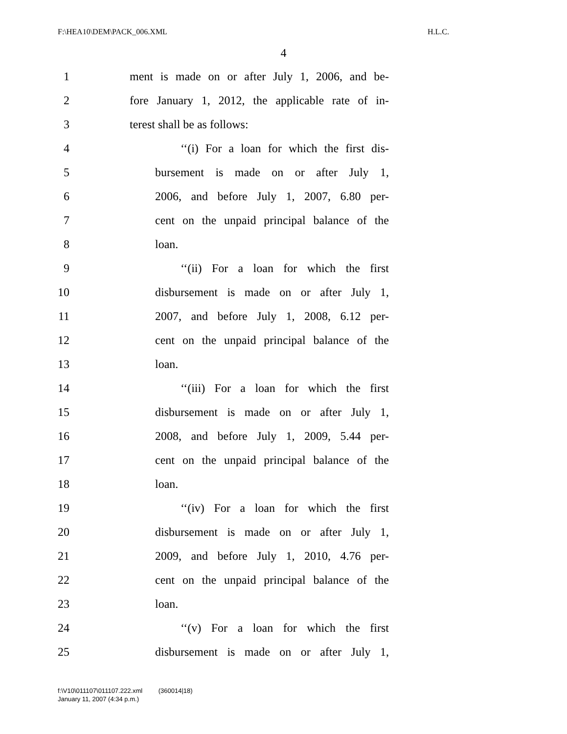F:\HEA10\DEM\PACK_006.XML H.L.C.
4
1 ment is made on or after July 1, 2006, and be-
2 fore January 1, 2012, the applicable rate of in-
3 terest shall be as follows:
4 ‘‘(i) For a loan for which the first dis-
5 bursement is made on or after July 1,
6 2006, and before July 1, 2007, 6.80 per-
7 cent on the unpaid principal balance of the
8 loan.
9 ‘‘(ii) For a loan for which the first
10 disbursement is made on or after July 1,
11 2007, and before July 1, 2008, 6.12 per-
12 cent on the unpaid principal balance of the
13 loan.
14 ‘‘(iii) For a loan for which the first
15 disbursement is made on or after July 1,
16 2008, and before July 1, 2009, 5.44 per-
17 cent on the unpaid principal balance of the
18 loan.
19 ‘‘(iv) For a loan for which the first
20 disbursement is made on or after July 1,
21 2009, and before July 1, 2010, 4.76 per-
22 cent on the unpaid principal balance of the
23 loan.
24 ‘‘(v) For a loan for which the first
25 disbursement is made on or after July 1,
f:\V10\011107\011107.222.xml (360014|18)
January 11, 2007 (4:34 p.m.)